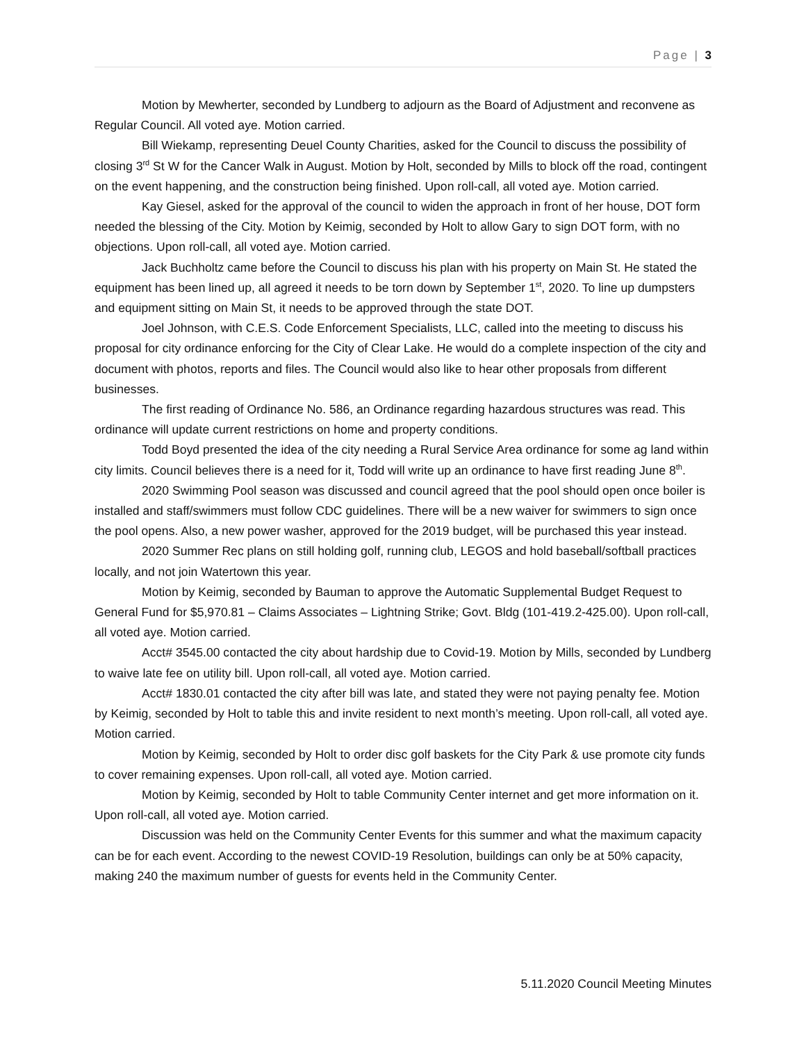Page | 3
Motion by Mewherter, seconded by Lundberg to adjourn as the Board of Adjustment and reconvene as Regular Council. All voted aye. Motion carried.
Bill Wiekamp, representing Deuel County Charities, asked for the Council to discuss the possibility of closing 3<sup>rd</sup> St W for the Cancer Walk in August. Motion by Holt, seconded by Mills to block off the road, contingent on the event happening, and the construction being finished. Upon roll-call, all voted aye. Motion carried.
Kay Giesel, asked for the approval of the council to widen the approach in front of her house, DOT form needed the blessing of the City. Motion by Keimig, seconded by Holt to allow Gary to sign DOT form, with no objections. Upon roll-call, all voted aye. Motion carried.
Jack Buchholtz came before the Council to discuss his plan with his property on Main St. He stated the equipment has been lined up, all agreed it needs to be torn down by September 1<sup>st</sup>, 2020. To line up dumpsters and equipment sitting on Main St, it needs to be approved through the state DOT.
Joel Johnson, with C.E.S. Code Enforcement Specialists, LLC, called into the meeting to discuss his proposal for city ordinance enforcing for the City of Clear Lake. He would do a complete inspection of the city and document with photos, reports and files. The Council would also like to hear other proposals from different businesses.
The first reading of Ordinance No. 586, an Ordinance regarding hazardous structures was read. This ordinance will update current restrictions on home and property conditions.
Todd Boyd presented the idea of the city needing a Rural Service Area ordinance for some ag land within city limits. Council believes there is a need for it, Todd will write up an ordinance to have first reading June 8<sup>th</sup>.
2020 Swimming Pool season was discussed and council agreed that the pool should open once boiler is installed and staff/swimmers must follow CDC guidelines. There will be a new waiver for swimmers to sign once the pool opens. Also, a new power washer, approved for the 2019 budget, will be purchased this year instead.
2020 Summer Rec plans on still holding golf, running club, LEGOS and hold baseball/softball practices locally, and not join Watertown this year.
Motion by Keimig, seconded by Bauman to approve the Automatic Supplemental Budget Request to General Fund for $5,970.81 – Claims Associates – Lightning Strike; Govt. Bldg (101-419.2-425.00). Upon roll-call, all voted aye. Motion carried.
Acct# 3545.00 contacted the city about hardship due to Covid-19. Motion by Mills, seconded by Lundberg to waive late fee on utility bill. Upon roll-call, all voted aye. Motion carried.
Acct# 1830.01 contacted the city after bill was late, and stated they were not paying penalty fee. Motion by Keimig, seconded by Holt to table this and invite resident to next month’s meeting. Upon roll-call, all voted aye. Motion carried.
Motion by Keimig, seconded by Holt to order disc golf baskets for the City Park & use promote city funds to cover remaining expenses. Upon roll-call, all voted aye. Motion carried.
Motion by Keimig, seconded by Holt to table Community Center internet and get more information on it. Upon roll-call, all voted aye. Motion carried.
Discussion was held on the Community Center Events for this summer and what the maximum capacity can be for each event. According to the newest COVID-19 Resolution, buildings can only be at 50% capacity, making 240 the maximum number of guests for events held in the Community Center.
5.11.2020 Council Meeting Minutes